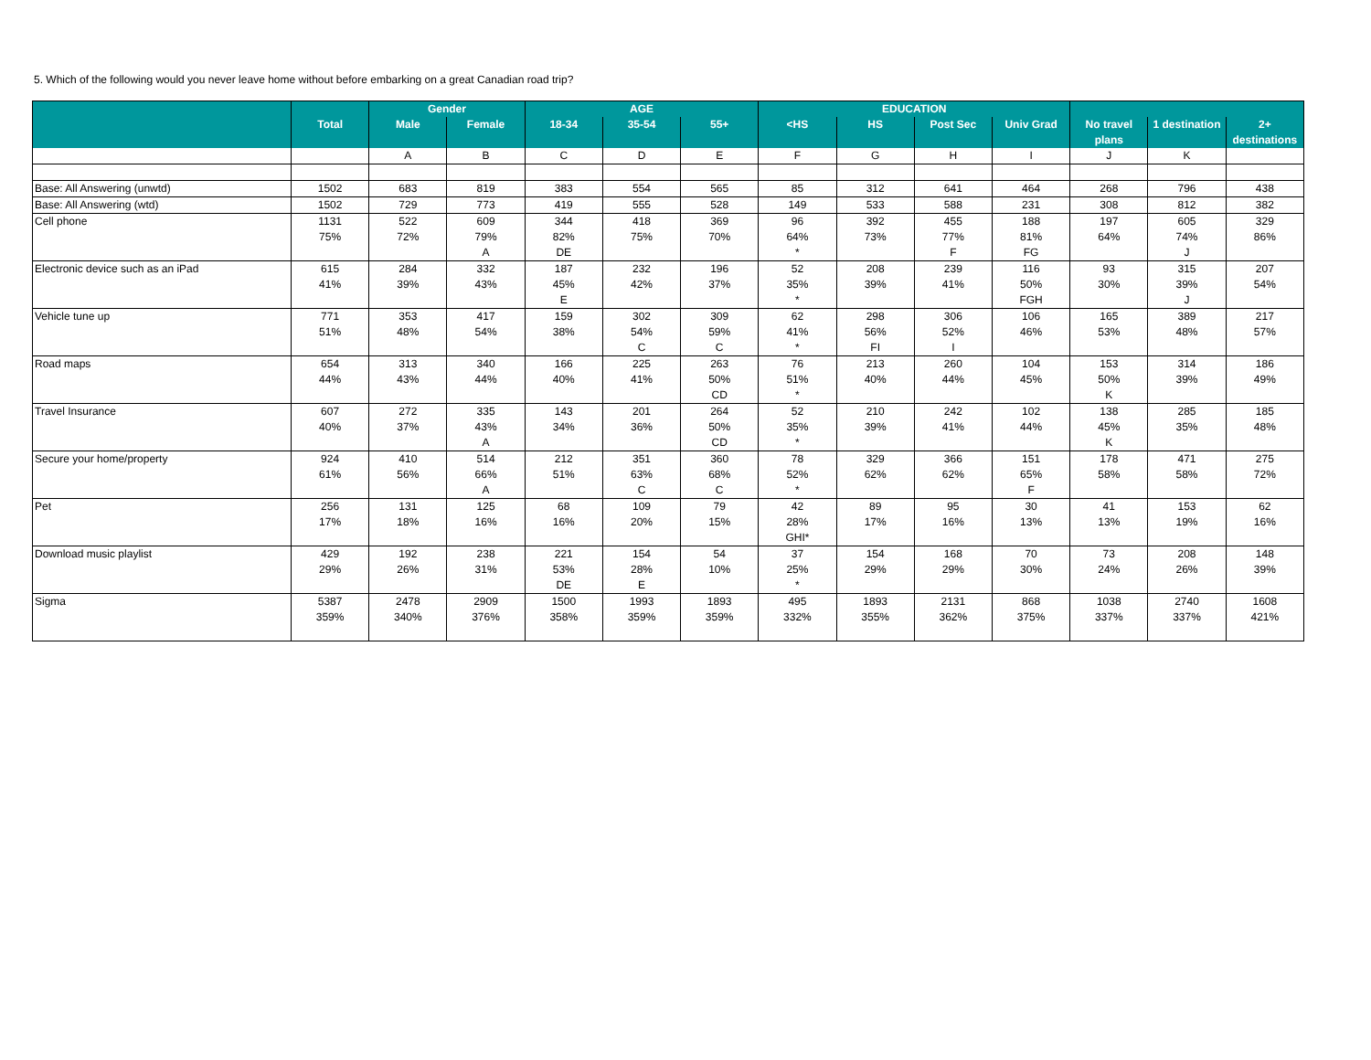5. Which of the following would you never leave home without before embarking on a great Canadian road trip?
| | | Gender | | AGE | | | EDUCATION | | | | | | |
| --- | --- | --- | --- | --- | --- | --- | --- | --- | --- | --- | --- | --- | --- |
| | Total | Male | Female | 18-34 | 35-54 | 55+ | <HS | HS | Post Sec | Univ Grad | No travel plans | 1 destination | 2+ destinations |
| | | A | B | C | D | E | F | G | H | I | J | K | |
| Base: All Answering (unwtd) | 1502 | 683 | 819 | 383 | 554 | 565 | 85 | 312 | 641 | 464 | 268 | 796 | 438 |
| Base: All Answering (wtd) | 1502 | 729 | 773 | 419 | 555 | 528 | 149 | 533 | 588 | 231 | 308 | 812 | 382 |
| Cell phone | 1131 | 522 | 609 | 344 | 418 | 369 | 96 | 392 | 455 | 188 | 197 | 605 | 329 |
| | 75% | 72% | 79% | 82% | 75% | 70% | 64% | 73% | 77% | 81% | 64% | 74% | 86% |
| | | | A | DE | | | * | | F | FG | | J | |
| Electronic device such as an iPad | 615 | 284 | 332 | 187 | 232 | 196 | 52 | 208 | 239 | 116 | 93 | 315 | 207 |
| | 41% | 39% | 43% | 45% | 42% | 37% | 35% | 39% | 41% | 50% | 30% | 39% | 54% |
| | | | | E | | | * | | | FGH | | J | |
| Vehicle tune up | 771 | 353 | 417 | 159 | 302 | 309 | 62 | 298 | 306 | 106 | 165 | 389 | 217 |
| | 51% | 48% | 54% | 38% | 54% | 59% | 41% | 56% | 52% | 46% | 53% | 48% | 57% |
| | | | | | C | C | * | FI | I | | | | |
| Road maps | 654 | 313 | 340 | 166 | 225 | 263 | 76 | 213 | 260 | 104 | 153 | 314 | 186 |
| | 44% | 43% | 44% | 40% | 41% | 50% | 51% | 40% | 44% | 45% | 50% | 39% | 49% |
| | | | | | | CD | * | | | | K | | |
| Travel Insurance | 607 | 272 | 335 | 143 | 201 | 264 | 52 | 210 | 242 | 102 | 138 | 285 | 185 |
| | 40% | 37% | 43% | 34% | 36% | 50% | 35% | 39% | 41% | 44% | 45% | 35% | 48% |
| | | | A | | | CD | * | | | | K | | |
| Secure your home/property | 924 | 410 | 514 | 212 | 351 | 360 | 78 | 329 | 366 | 151 | 178 | 471 | 275 |
| | 61% | 56% | 66% | 51% | 63% | 68% | 52% | 62% | 62% | 65% | 58% | 58% | 72% |
| | | | A | | C | C | * | | | F | | | |
| Pet | 256 | 131 | 125 | 68 | 109 | 79 | 42 | 89 | 95 | 30 | 41 | 153 | 62 |
| | 17% | 18% | 16% | 16% | 20% | 15% | 28% | 17% | 16% | 13% | 13% | 19% | 16% |
| | | | | | | | GHI* | | | | | | |
| Download music playlist | 429 | 192 | 238 | 221 | 154 | 54 | 37 | 154 | 168 | 70 | 73 | 208 | 148 |
| | 29% | 26% | 31% | 53% | 28% | 10% | 25% | 29% | 29% | 30% | 24% | 26% | 39% |
| | | | | DE | E | | * | | | | | | |
| Sigma | 5387 | 2478 | 2909 | 1500 | 1993 | 1893 | 495 | 1893 | 2131 | 868 | 1038 | 2740 | 1608 |
| | 359% | 340% | 376% | 358% | 359% | 359% | 332% | 355% | 362% | 375% | 337% | 337% | 421% |